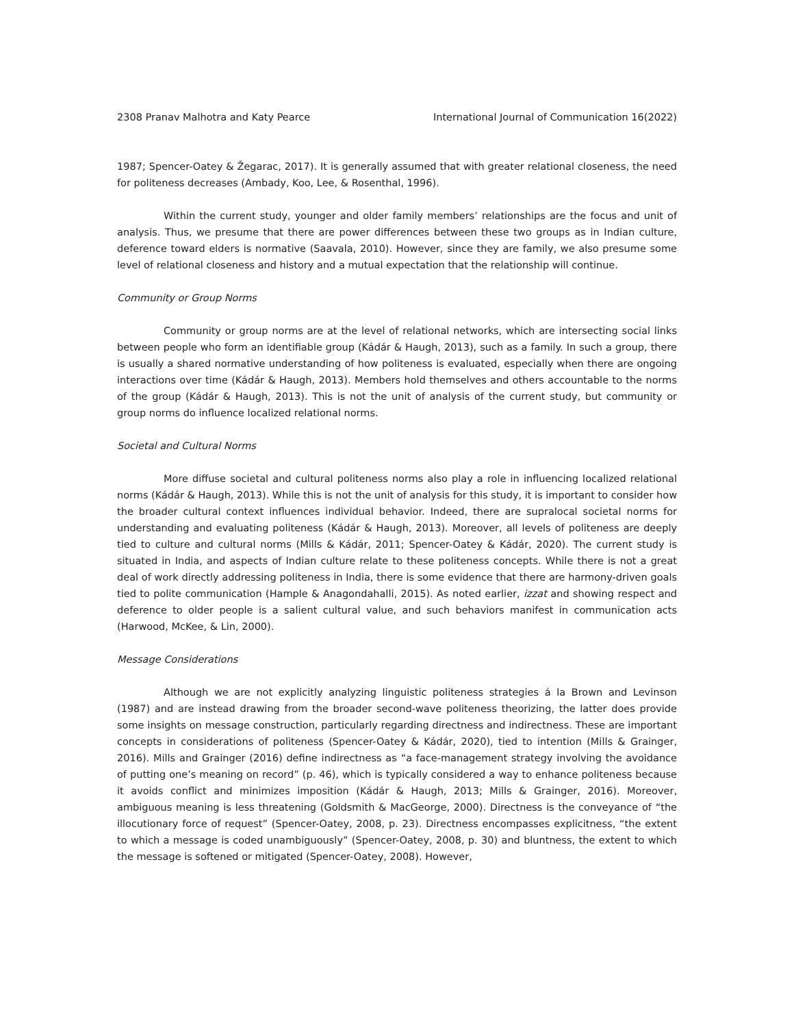2308 Pranav Malhotra and Katy Pearce International Journal of Communication 16(2022)
1987; Spencer-Oatey & Žegarac, 2017). It is generally assumed that with greater relational closeness, the need for politeness decreases (Ambady, Koo, Lee, & Rosenthal, 1996).
Within the current study, younger and older family members’ relationships are the focus and unit of analysis. Thus, we presume that there are power differences between these two groups as in Indian culture, deference toward elders is normative (Saavala, 2010). However, since they are family, we also presume some level of relational closeness and history and a mutual expectation that the relationship will continue.
Community or Group Norms
Community or group norms are at the level of relational networks, which are intersecting social links between people who form an identifiable group (Kádár & Haugh, 2013), such as a family. In such a group, there is usually a shared normative understanding of how politeness is evaluated, especially when there are ongoing interactions over time (Kádár & Haugh, 2013). Members hold themselves and others accountable to the norms of the group (Kádár & Haugh, 2013). This is not the unit of analysis of the current study, but community or group norms do influence localized relational norms.
Societal and Cultural Norms
More diffuse societal and cultural politeness norms also play a role in influencing localized relational norms (Kádár & Haugh, 2013). While this is not the unit of analysis for this study, it is important to consider how the broader cultural context influences individual behavior. Indeed, there are supralocal societal norms for understanding and evaluating politeness (Kádár & Haugh, 2013). Moreover, all levels of politeness are deeply tied to culture and cultural norms (Mills & Kádár, 2011; Spencer-Oatey & Kádár, 2020). The current study is situated in India, and aspects of Indian culture relate to these politeness concepts. While there is not a great deal of work directly addressing politeness in India, there is some evidence that there are harmony-driven goals tied to polite communication (Hample & Anagondahalli, 2015). As noted earlier, izzat and showing respect and deference to older people is a salient cultural value, and such behaviors manifest in communication acts (Harwood, McKee, & Lin, 2000).
Message Considerations
Although we are not explicitly analyzing linguistic politeness strategies á la Brown and Levinson (1987) and are instead drawing from the broader second-wave politeness theorizing, the latter does provide some insights on message construction, particularly regarding directness and indirectness. These are important concepts in considerations of politeness (Spencer-Oatey & Kádár, 2020), tied to intention (Mills & Grainger, 2016). Mills and Grainger (2016) define indirectness as “a face-management strategy involving the avoidance of putting one’s meaning on record” (p. 46), which is typically considered a way to enhance politeness because it avoids conflict and minimizes imposition (Kádár & Haugh, 2013; Mills & Grainger, 2016). Moreover, ambiguous meaning is less threatening (Goldsmith & MacGeorge, 2000). Directness is the conveyance of “the illocutionary force of request” (Spencer-Oatey, 2008, p. 23). Directness encompasses explicitness, “the extent to which a message is coded unambiguously” (Spencer-Oatey, 2008, p. 30) and bluntness, the extent to which the message is softened or mitigated (Spencer-Oatey, 2008). However,